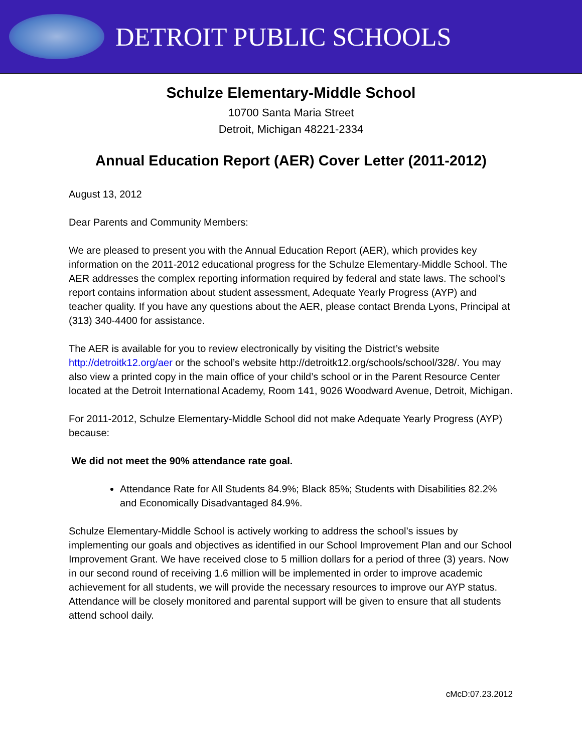DETROIT PUBLIC SCHOOLS
Schulze Elementary-Middle School
10700 Santa Maria Street
Detroit, Michigan 48221-2334
Annual Education Report (AER) Cover Letter (2011-2012)
August 13, 2012
Dear Parents and Community Members:
We are pleased to present you with the Annual Education Report (AER), which provides key information on the 2011-2012 educational progress for the Schulze Elementary-Middle School. The AER addresses the complex reporting information required by federal and state laws. The school’s report contains information about student assessment, Adequate Yearly Progress (AYP) and teacher quality. If you have any questions about the AER, please contact Brenda Lyons, Principal at (313) 340-4400 for assistance.
The AER is available for you to review electronically by visiting the District’s website http://detroitk12.org/aer or the school’s website http://detroitk12.org/schools/school/328/. You may also view a printed copy in the main office of your child’s school or in the Parent Resource Center located at the Detroit International Academy, Room 141, 9026 Woodward Avenue, Detroit, Michigan.
For 2011-2012, Schulze Elementary-Middle School did not make Adequate Yearly Progress (AYP) because:
We did not meet the 90% attendance rate goal.
Attendance Rate for All Students 84.9%; Black 85%; Students with Disabilities 82.2% and Economically Disadvantaged 84.9%.
Schulze Elementary-Middle School is actively working to address the school’s issues by implementing our goals and objectives as identified in our School Improvement Plan and our School Improvement Grant. We have received close to 5 million dollars for a period of three (3) years. Now in our second round of receiving 1.6 million will be implemented in order to improve academic achievement for all students, we will provide the necessary resources to improve our AYP status. Attendance will be closely monitored and parental support will be given to ensure that all students attend school daily.
cMcD:07.23.2012